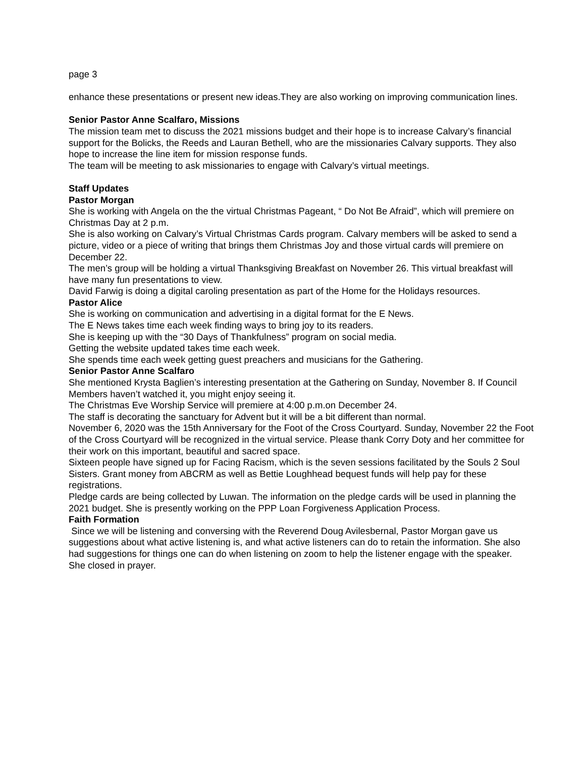page 3
enhance these presentations or present new ideas.They are also working on improving communication lines.
Senior Pastor Anne Scalfaro, Missions
The mission team met to discuss the 2021 missions budget and their hope is to increase Calvary’s financial support for the Bolicks, the Reeds and Lauran Bethell, who are the missionaries Calvary supports. They also hope to increase the line item for mission response funds.
The team will be meeting to ask missionaries to engage with Calvary’s virtual meetings.
Staff Updates
Pastor Morgan
She is working with Angela on the the virtual Christmas Pageant, “ Do Not Be Afraid”, which will premiere on Christmas Day at 2 p.m.
She is also working on Calvary’s Virtual Christmas Cards program. Calvary members will be asked to send a picture, video or a piece of writing that brings them Christmas Joy and those virtual cards will premiere on December 22.
The men’s group will be holding a virtual Thanksgiving Breakfast on November 26. This virtual breakfast will have many fun presentations to view.
David Farwig is doing a digital caroling presentation as part of the Home for the Holidays resources.
Pastor Alice
She is working on communication and advertising in a digital format for the E News.
The E News takes time each week finding ways to bring joy to its readers.
She is keeping up with the “30 Days of Thankfulness” program on social media.
Getting the website updated takes time each week.
She spends time each week getting guest preachers and musicians for the Gathering.
Senior Pastor Anne Scalfaro
She mentioned Krysta Baglien’s interesting presentation at the Gathering on Sunday, November 8. If Council Members haven’t watched it, you might enjoy seeing it.
The Christmas Eve Worship Service will premiere at 4:00 p.m.on December 24.
The staff is decorating the sanctuary for Advent but it will be a bit different than normal.
November 6, 2020 was the 15th Anniversary for the Foot of the Cross Courtyard. Sunday, November 22 the Foot of the Cross Courtyard will be recognized in the virtual service. Please thank Corry Doty and her committee for their work on this important, beautiful and sacred space.
Sixteen people have signed up for Facing Racism, which is the seven sessions facilitated by the Souls 2 Soul Sisters. Grant money from ABCRM as well as Bettie Loughhead bequest funds will help pay for these registrations.
Pledge cards are being collected by Luwan. The information on the pledge cards will be used in planning the 2021 budget. She is presently working on the PPP Loan Forgiveness Application Process.
Faith Formation
Since we will be listening and conversing with the Reverend Doug Avilesbernal, Pastor Morgan gave us suggestions about what active listening is, and what active listeners can do to retain the information. She also had suggestions for things one can do when listening on zoom to help the listener engage with the speaker.
She closed in prayer.